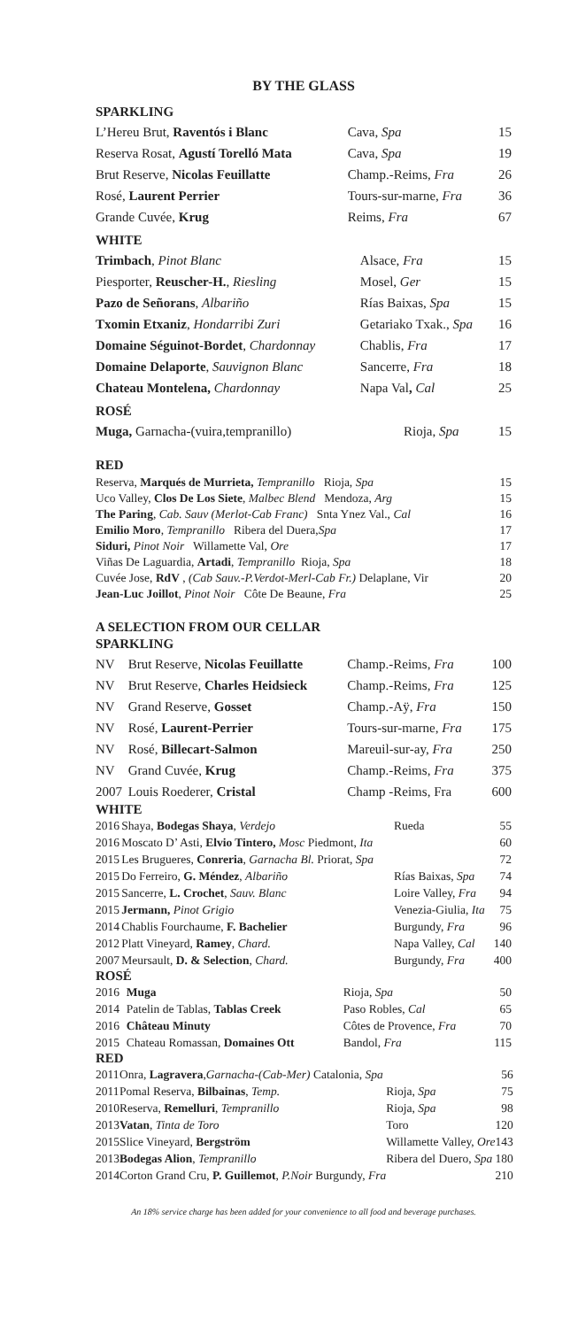BY THE GLASS
SPARKLING
| L’Hereu Brut, Raventós i Blanc | Cava, Spa | 15 |
| Reserva Rosat, Agustí Torelló Mata | Cava, Spa | 19 |
| Brut Reserve, Nicolas Feuillatte | Champ.-Reims, Fra | 26 |
| Rosé, Laurent Perrier | Tours-sur-marne, Fra | 36 |
| Grande Cuvée, Krug | Reims, Fra | 67 |
WHITE
| Trimbach , Pinot Blanc | Alsace, Fra | 15 |
| Piesporter, Reuscher-H. , Riesling | Mosel, Ger | 15 |
| Pazo de Señorans , Albariño | Rías Baixas, Spa | 15 |
| Txomin Etxaniz , Hondarribi Zuri | Getariako Txak., Spa | 16 |
| Domaine Séguinot-Bordet , Chardonnay | Chablis, Fra | 17 |
| Domaine Delaporte , Sauvignon Blanc | Sancerre, Fra | 18 |
| Chateau Montelena, Chardonnay | Napa Val , Cal | 25 |
ROSÉ
| Muga, Garnacha-(vuira,tempranillo) | Rioja, Spa | 15 |
RED
| Reserva, Marqués de Murrieta, Tempranillo Rioja, Spa | 15 |
| Uco Valley, Clos De Los Siete , Malbec Blend Mendoza, Arg | 15 |
| The Paring , Cab. Sauv (Merlot-Cab Franc) Snta Ynez Val., Cal | 16 |
| Emilio Moro , Tempranillo Ribera del Duera, Spa | 17 |
| Siduri, Pinot Noir Willamette Val, Ore | 17 |
| Viñas De Laguardia, Artadi , Tempranillo Rioja, Spa | 18 |
| Cuvée Jose, RdV , (Cab Sauv.-P.Verdot-Merl-Cab Fr.) Delaplane, Vir | 20 |
| Jean-Luc Joillot , Pinot Noir Côte De Beaune, Fra | 25 |
A SELECTION FROM OUR CELLAR
SPARKLING
| NV | Brut Reserve, Nicolas Feuillatte | Champ.-Reims, Fra | 100 |
| NV | Brut Reserve, Charles Heidsieck | Champ.-Reims, Fra | 125 |
| NV | Grand Reserve, Gosset | Champ.-Aÿ, Fra | 150 |
| NV | Rosé, Laurent-Perrier | Tours-sur-marne, Fra | 175 |
| NV | Rosé, Billecart-Salmon | Mareuil-sur-ay, Fra | 250 |
| NV | Grand Cuvée, Krug | Champ.-Reims, Fra | 375 |
| 2007 | Louis Roederer, Cristal | Champ -Reims, Fra | 600 |
WHITE
| 2016 | Shaya, Bodegas Shaya , Verdejo | Rueda | 55 |
| 2016 | Moscato D’ Asti, Elvio Tintero, Mosc Piedmont, Ita | | 60 |
| 2015 | Les Brugueres, Conreria , Garnacha Bl. Priorat, Spa | | 72 |
| 2015 | Do Ferreiro, G. Méndez , Albariño | Rías Baixas, Spa | 74 |
| 2015 | Sancerre, L. Crochet , Sauv. Blanc | Loire Valley, Fra | 94 |
| 2015 | Jermann, Pinot Grigio | Venezia-Giulia, Ita | 75 |
| 2014 | Chablis Fourchaume, F. Bachelier | Burgundy, Fra | 96 |
| 2012 | Platt Vineyard, Ramey , Chard. | Napa Valley, Cal | 140 |
| 2007 | Meursault, D. & Selection , Chard. | Burgundy, Fra | 400 |
ROSÉ
| 2016 | Muga | Rioja, Spa | 50 |
| 2014 | Patelin de Tablas, Tablas Creek | Paso Robles, Cal | 65 |
| 2016 | Château Minuty | Côtes de Provence, Fra | 70 |
| 2015 | Chateau Romassan, Domaines Ott | Bandol, Fra | 115 |
RED
| 2011 | Onra, Lagravera , Garnacha-(Cab-Mer) Catalonia, Spa | | 56 |
| 2011 | Pomal Reserva, Bilbainas , Temp. | Rioja, Spa | 75 |
| 2010 | Reserva, Remelluri , Tempranillo | Rioja, Spa | 98 |
| 2013 | Vatan , Tinta de Toro | Toro | 120 |
| 2015 | Slice Vineyard, Bergström | Willamette Valley, Ore | 143 |
| 2013 | Bodegas Alion , Tempranillo | Ribera del Duero, Spa | 180 |
| 2014 | Corton Grand Cru, P. Guillemot , P.Noir Burgundy, Fra | | 210 |
An 18% service charge has been added for your convenience to all food and beverage purchases.